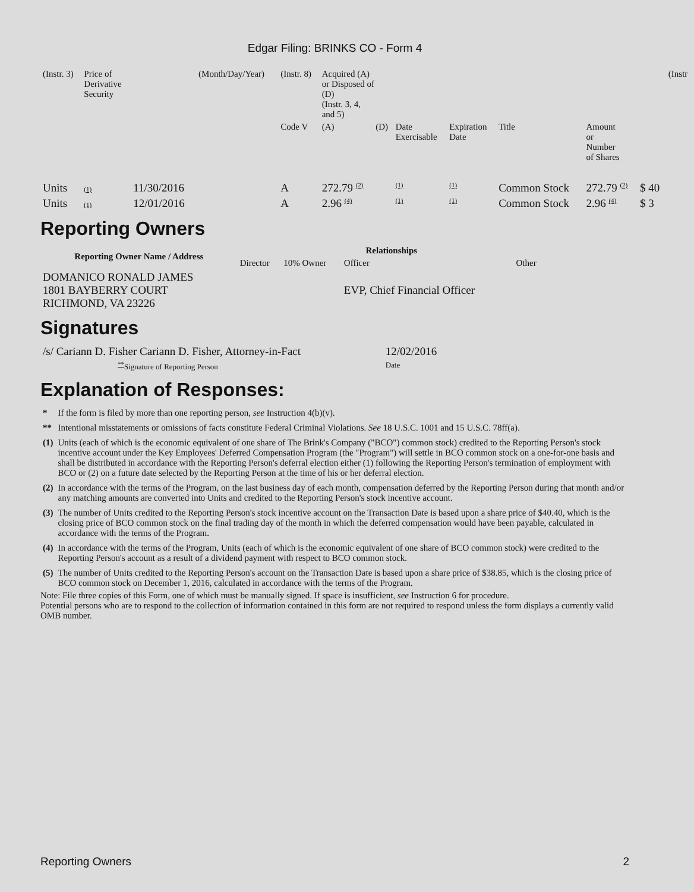Edgar Filing: BRINKS CO - Form 4
| (Instr. 3) | Price of Derivative Security | | (Month/Day/Year) | (Instr. 8) | Acquired (A) or Disposed of (D) (Instr. 3, 4, and 5) | | | | | | | (Instr |
| | | | | Code V | (A) | (D) | Date Exercisable | Expiration Date | Title | Amount or Number of Shares | | |
| Units | (1) | 11/30/2016 | | A | 272.79 <sup>(2)</sup> | | <sup>(1)</sup> | <sup>(1)</sup> | Common Stock | 272.79 <sup>(2)</sup> | $ 40 | |
| Units | (1) | 12/01/2016 | | A | 2.96 <sup>(4)</sup> | | <sup>(1)</sup> | <sup>(1)</sup> | Common Stock | 2.96 <sup>(4)</sup> | $ 3 | |
Reporting Owners
| Reporting Owner Name / Address | Relationships | | | |
| --- | --- | --- | --- | --- |
| | Director | 10% Owner | Officer | Other |
| DOMANICO RONALD JAMES 1801 BAYBERRY COURT RICHMOND, VA 23226 | | | EVP, Chief Financial Officer | |
Signatures
| /s/ Cariann D. Fisher Cariann D. Fisher, Attorney-in-Fact | 12/02/2016 |
| <sup>**</sup> Signature of Reporting Person | Date |
Explanation of Responses:
| * | If the form is filed by more than one reporting person, see Instruction 4(b)(v). |
| ** | Intentional misstatements or omissions of facts constitute Federal Criminal Violations. See 18 U.S.C. 1001 and 15 U.S.C. 78ff(a). |
| (1) | Units (each of which is the economic equivalent of one share of The Brink's Company ("BCO") common stock) credited to the Reporting Person's stock incentive account under the Key Employees' Deferred Compensation Program (the "Program") will settle in BCO common stock on a one-for-one basis and shall be distributed in accordance with the Reporting Person's deferral election either (1) following the Reporting Person's termination of employment with BCO or (2) on a future date selected by the Reporting Person at the time of his or her deferral election. |
| (2) | In accordance with the terms of the Program, on the last business day of each month, compensation deferred by the Reporting Person during that month and/or any matching amounts are converted into Units and credited to the Reporting Person's stock incentive account. |
| (3) | The number of Units credited to the Reporting Person's stock incentive account on the Transaction Date is based upon a share price of $40.40, which is the closing price of BCO common stock on the final trading day of the month in which the deferred compensation would have been payable, calculated in accordance with the terms of the Program. |
| (4) | In accordance with the terms of the Program, Units (each of which is the economic equivalent of one share of BCO common stock) were credited to the Reporting Person's account as a result of a dividend payment with respect to BCO common stock. |
| (5) | The number of Units credited to the Reporting Person's account on the Transaction Date is based upon a share price of $38.85, which is the closing price of BCO common stock on December 1, 2016, calculated in accordance with the terms of the Program. |
Note: File three copies of this Form, one of which must be manually signed. If space is insufficient, see Instruction 6 for procedure.
Potential persons who are to respond to the collection of information contained in this form are not required to respond unless the form displays a currently valid OMB number.
Reporting Owners 2